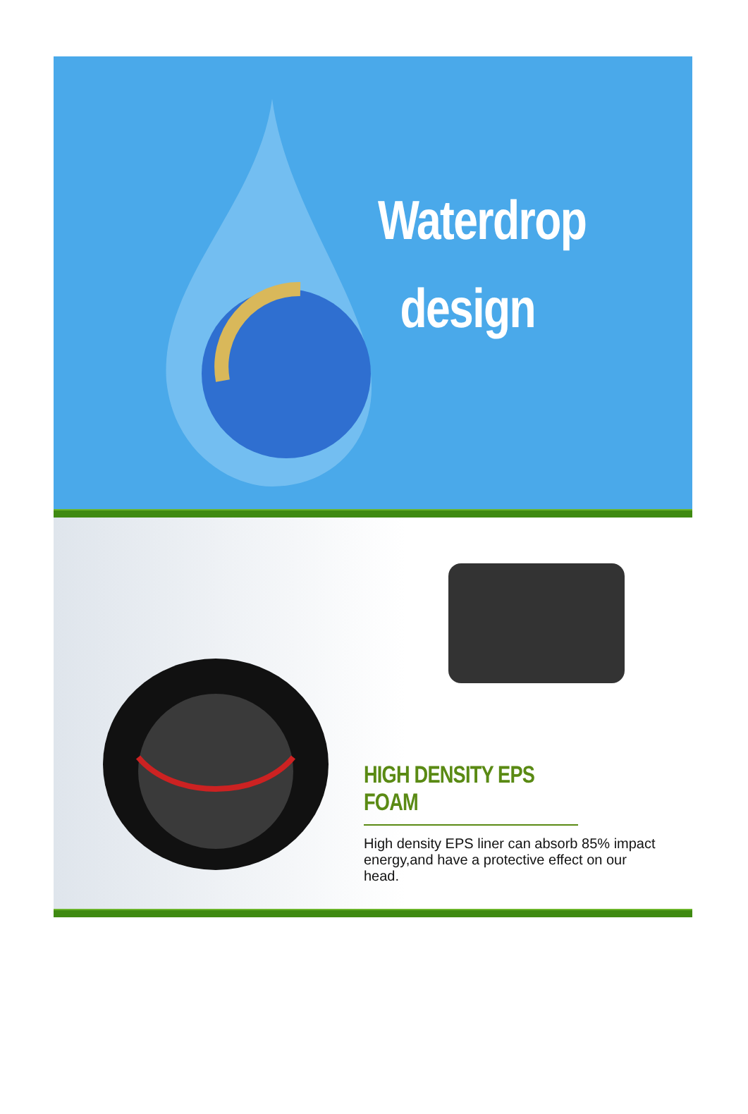Waterdrop
design
HIGH DENSITY EPS FOAM
High density EPS liner can absorb 85% impact energy,and have a protective effect on our head.